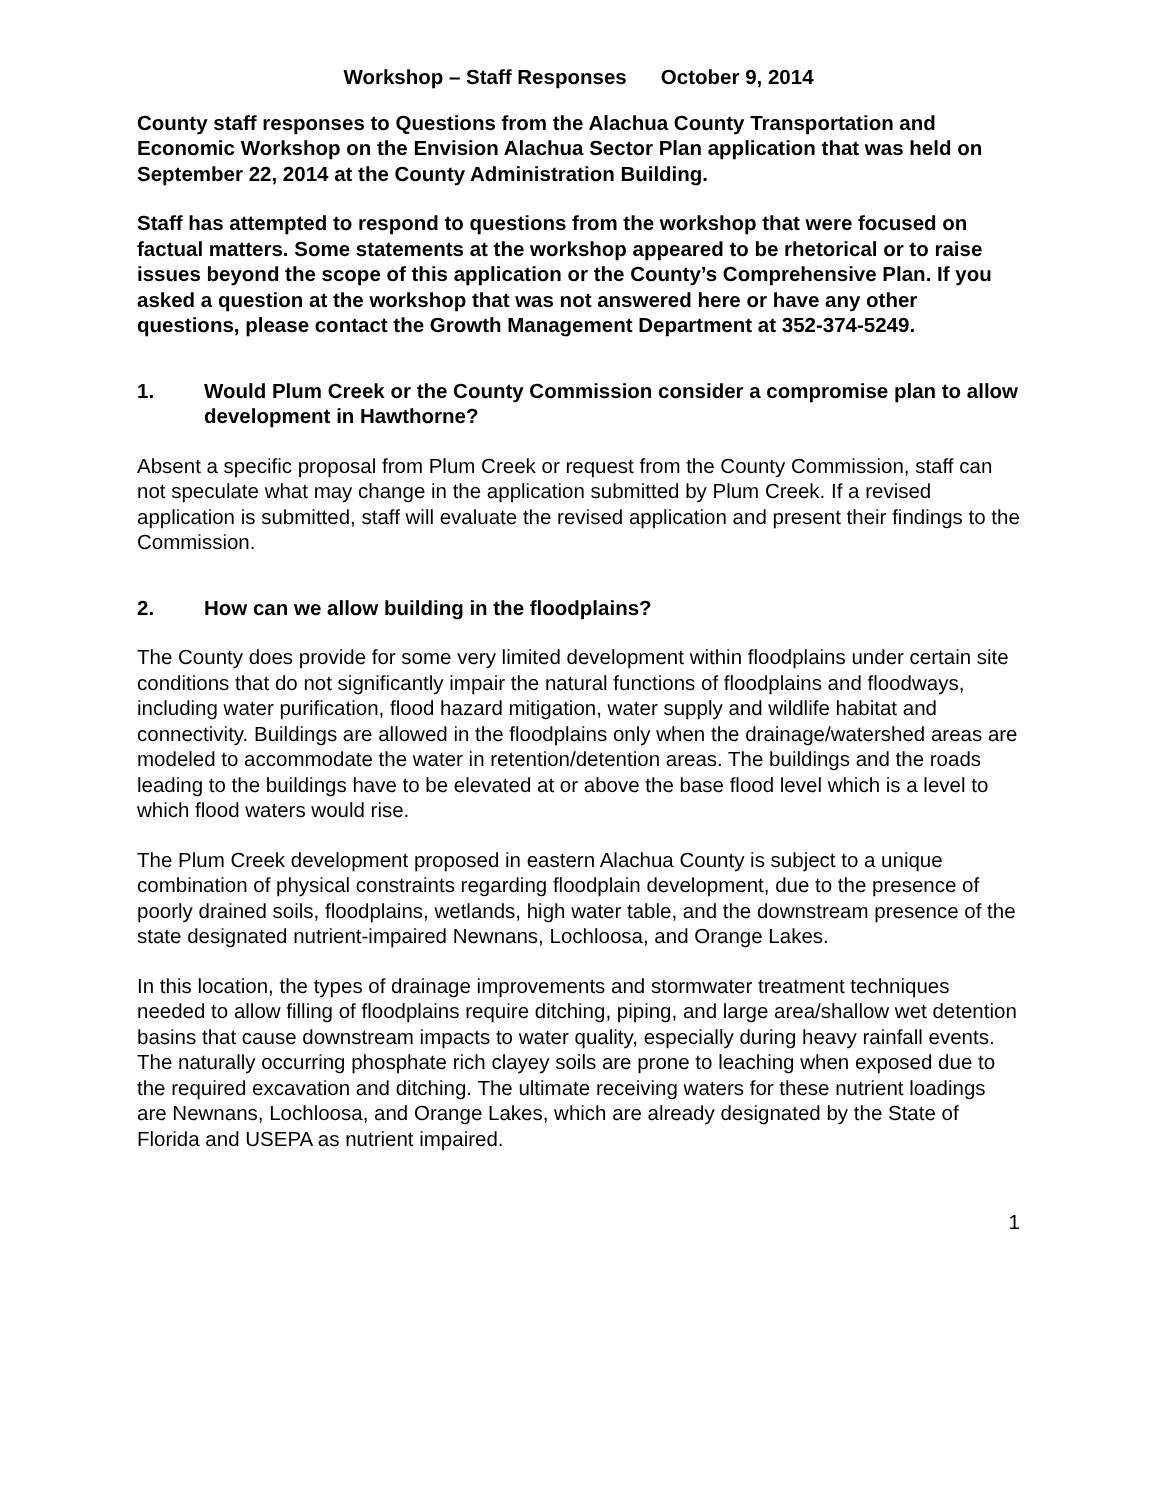Workshop – Staff Responses October 9, 2014
County staff responses to Questions from the Alachua County Transportation and Economic Workshop on the Envision Alachua Sector Plan application that was held on September 22, 2014 at the County Administration Building.
Staff has attempted to respond to questions from the workshop that were focused on factual matters. Some statements at the workshop appeared to be rhetorical or to raise issues beyond the scope of this application or the County’s Comprehensive Plan. If you asked a question at the workshop that was not answered here or have any other questions, please contact the Growth Management Department at 352-374-5249.
1. Would Plum Creek or the County Commission consider a compromise plan to allow development in Hawthorne?
Absent a specific proposal from Plum Creek or request from the County Commission, staff can not speculate what may change in the application submitted by Plum Creek. If a revised application is submitted, staff will evaluate the revised application and present their findings to the Commission.
2. How can we allow building in the floodplains?
The County does provide for some very limited development within floodplains under certain site conditions that do not significantly impair the natural functions of floodplains and floodways, including water purification, flood hazard mitigation, water supply and wildlife habitat and connectivity. Buildings are allowed in the floodplains only when the drainage/watershed areas are modeled to accommodate the water in retention/detention areas. The buildings and the roads leading to the buildings have to be elevated at or above the base flood level which is a level to which flood waters would rise.
The Plum Creek development proposed in eastern Alachua County is subject to a unique combination of physical constraints regarding floodplain development, due to the presence of poorly drained soils, floodplains, wetlands, high water table, and the downstream presence of the state designated nutrient-impaired Newnans, Lochloosa, and Orange Lakes.
In this location, the types of drainage improvements and stormwater treatment techniques needed to allow filling of floodplains require ditching, piping, and large area/shallow wet detention basins that cause downstream impacts to water quality, especially during heavy rainfall events. The naturally occurring phosphate rich clayey soils are prone to leaching when exposed due to the required excavation and ditching. The ultimate receiving waters for these nutrient loadings are Newnans, Lochloosa, and Orange Lakes, which are already designated by the State of Florida and USEPA as nutrient impaired.
1